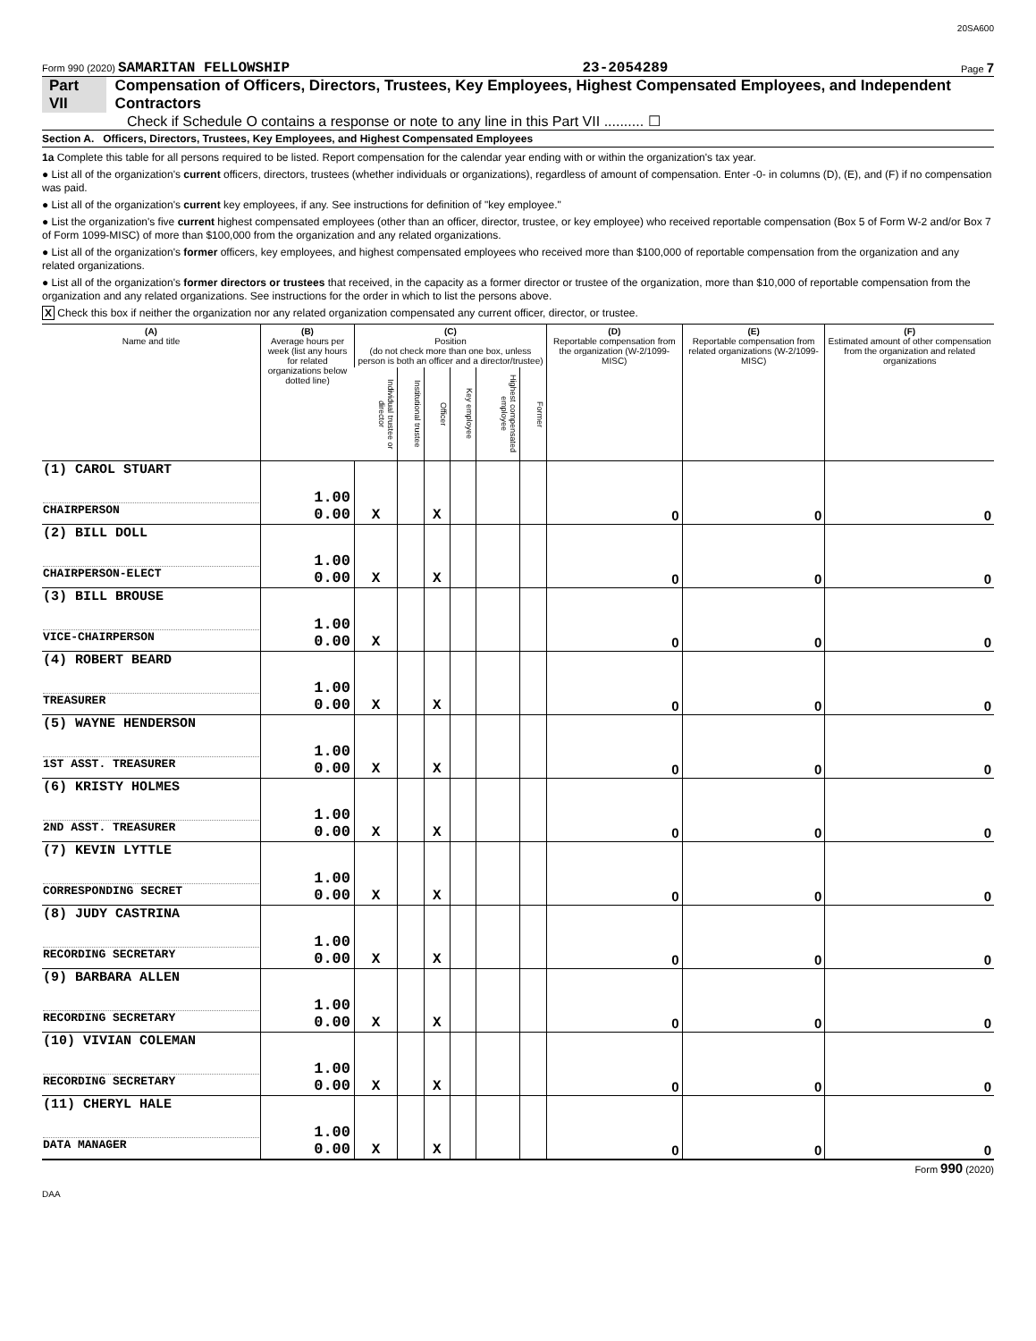20SA600
Form 990 (2020) SAMARITAN FELLOWSHIP 23-2054289 Page 7
Part VII Compensation of Officers, Directors, Trustees, Key Employees, Highest Compensated Employees, and Independent Contractors
Check if Schedule O contains a response or note to any line in this Part VII .......... ☐
Section A. Officers, Directors, Trustees, Key Employees, and Highest Compensated Employees
1a Complete this table for all persons required to be listed. Report compensation for the calendar year ending with or within the organization's tax year.
● List all of the organization's current officers, directors, trustees (whether individuals or organizations), regardless of amount of compensation. Enter -0- in columns (D), (E), and (F) if no compensation was paid.
● List all of the organization's current key employees, if any. See instructions for definition of "key employee."
● List the organization's five current highest compensated employees (other than an officer, director, trustee, or key employee) who received reportable compensation (Box 5 of Form W-2 and/or Box 7 of Form 1099-MISC) of more than $100,000 from the organization and any related organizations.
● List all of the organization's former officers, key employees, and highest compensated employees who received more than $100,000 of reportable compensation from the organization and any related organizations.
● List all of the organization's former directors or trustees that received, in the capacity as a former director or trustee of the organization, more than $10,000 of reportable compensation from the organization and any related organizations. See instructions for the order in which to list the persons above.
X Check this box if neither the organization nor any related organization compensated any current officer, director, or trustee.
| (A) Name and title | (B) Average hours per week (list any hours for related organizations below dotted line) | (C) Position (do not check more than one box, unless person is both an officer and a director/trustee) | | | | | | (D) Reportable compensation from the organization (W-2/1099-MISC) | (E) Reportable compensation from related organizations (W-2/1099-MISC) | (F) Estimated amount of other compensation from the organization and related organizations |
| --- | --- | --- | --- | --- | --- | --- | --- | --- | --- | --- |
| | | Individual trustee or director | Institutional trustee | Officer | Key employee | Highest compensated employee | Former | | | |
| (1) CAROL STUART CHAIRPERSON | 1.00 0.00 | X | | X | | | | 0 | 0 | 0 |
| (2) BILL DOLL CHAIRPERSON-ELECT | 1.00 0.00 | X | | X | | | | 0 | 0 | 0 |
| (3) BILL BROUSE VICE-CHAIRPERSON | 1.00 0.00 | X | | | | | | 0 | 0 | 0 |
| (4) ROBERT BEARD TREASURER | 1.00 0.00 | X | | X | | | | 0 | 0 | 0 |
| (5) WAYNE HENDERSON 1ST ASST. TREASURER | 1.00 0.00 | X | | X | | | | 0 | 0 | 0 |
| (6) KRISTY HOLMES 2ND ASST. TREASURER | 1.00 0.00 | X | | X | | | | 0 | 0 | 0 |
| (7) KEVIN LYTTLE CORRESPONDING SECRET | 1.00 0.00 | X | | X | | | | 0 | 0 | 0 |
| (8) JUDY CASTRINA RECORDING SECRETARY | 1.00 0.00 | X | | X | | | | 0 | 0 | 0 |
| (9) BARBARA ALLEN RECORDING SECRETARY | 1.00 0.00 | X | | X | | | | 0 | 0 | 0 |
| (10) VIVIAN COLEMAN RECORDING SECRETARY | 1.00 0.00 | X | | X | | | | 0 | 0 | 0 |
| (11) CHERYL HALE DATA MANAGER | 1.00 0.00 | X | | X | | | | 0 | 0 | 0 |
Form 990 (2020)
DAA